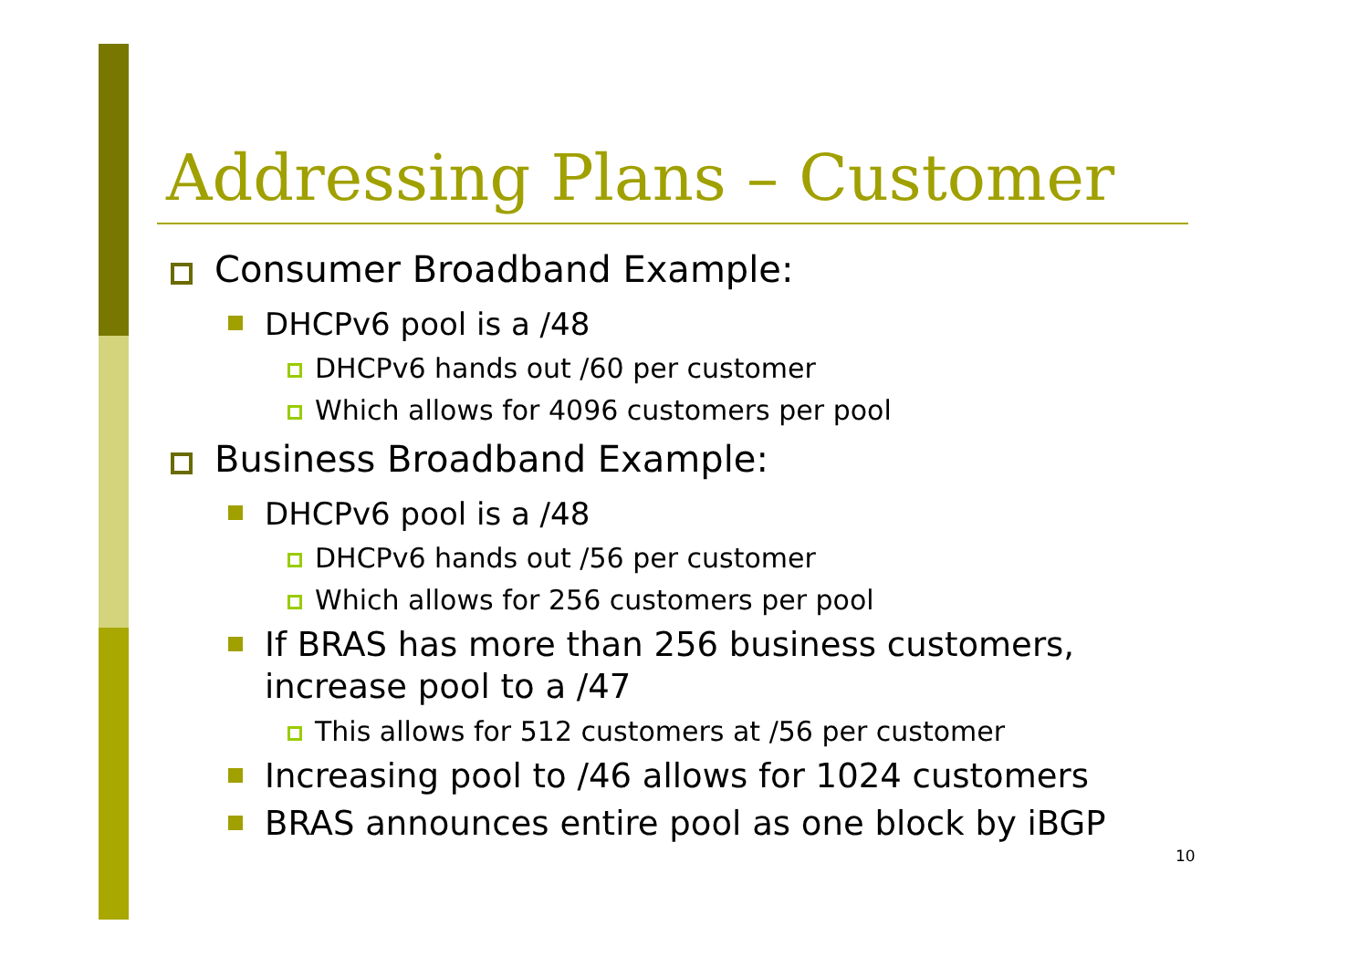Addressing Plans – Customer
Consumer Broadband Example:
DHCPv6 pool is a /48
DHCPv6 hands out /60 per customer
Which allows for 4096 customers per pool
Business Broadband Example:
DHCPv6 pool is a /48
DHCPv6 hands out /56 per customer
Which allows for 256 customers per pool
If BRAS has more than 256 business customers, increase pool to a /47
This allows for 512 customers at /56 per customer
Increasing pool to /46 allows for 1024 customers
BRAS announces entire pool as one block by iBGP
10